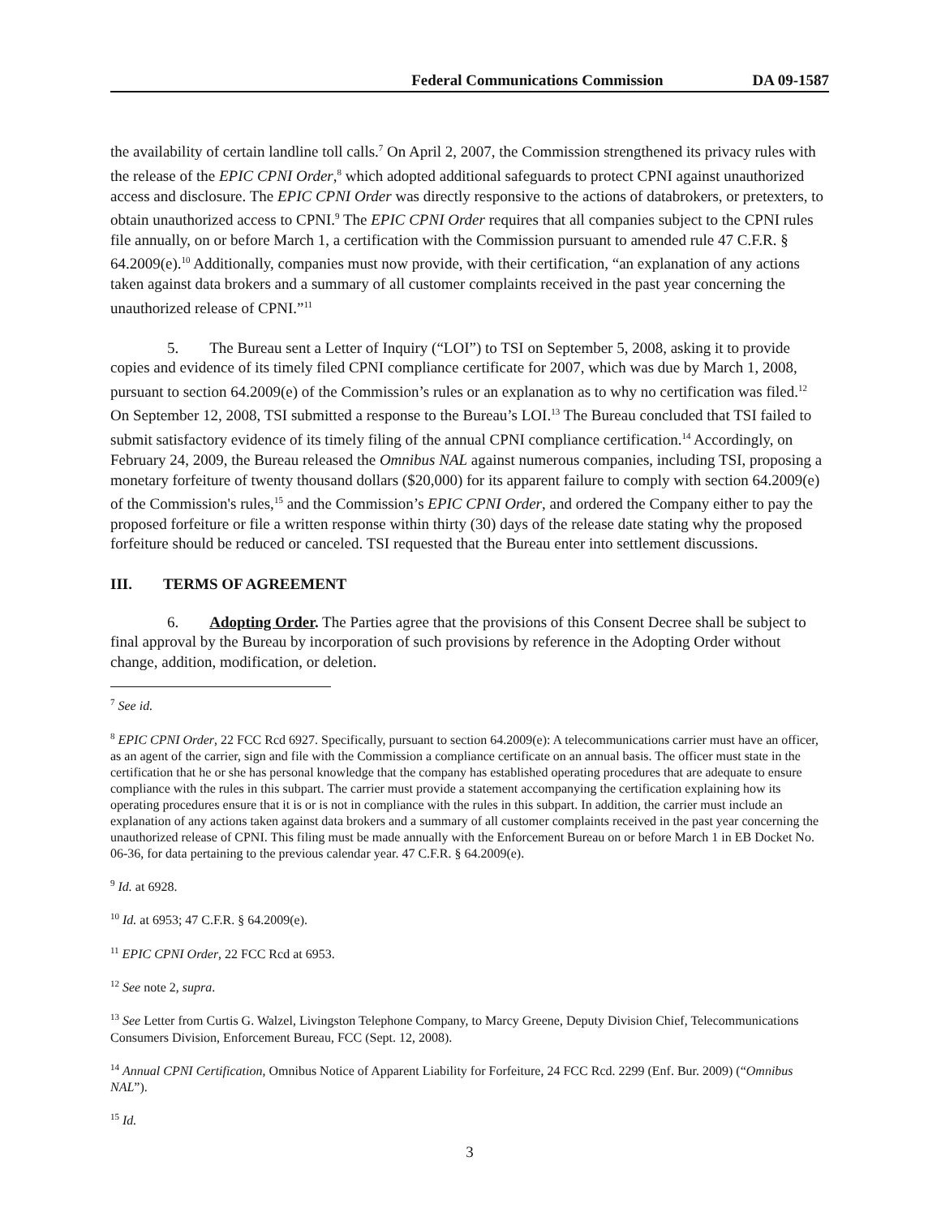Federal Communications Commission DA 09-1587
the availability of certain landline toll calls.<sup>7</sup> On April 2, 2007, the Commission strengthened its privacy rules with the release of the EPIC CPNI Order,<sup>8</sup> which adopted additional safeguards to protect CPNI against unauthorized access and disclosure. The EPIC CPNI Order was directly responsive to the actions of databrokers, or pretexters, to obtain unauthorized access to CPNI.<sup>9</sup> The EPIC CPNI Order requires that all companies subject to the CPNI rules file annually, on or before March 1, a certification with the Commission pursuant to amended rule 47 C.F.R. § 64.2009(e).<sup>10</sup> Additionally, companies must now provide, with their certification, “an explanation of any actions taken against data brokers and a summary of all customer complaints received in the past year concerning the unauthorized release of CPNI.”<sup>11</sup>
5. The Bureau sent a Letter of Inquiry (“LOI”) to TSI on September 5, 2008, asking it to provide copies and evidence of its timely filed CPNI compliance certificate for 2007, which was due by March 1, 2008, pursuant to section 64.2009(e) of the Commission’s rules or an explanation as to why no certification was filed.<sup>12</sup> On September 12, 2008, TSI submitted a response to the Bureau’s LOI.<sup>13</sup> The Bureau concluded that TSI failed to submit satisfactory evidence of its timely filing of the annual CPNI compliance certification.<sup>14</sup> Accordingly, on February 24, 2009, the Bureau released the Omnibus NAL against numerous companies, including TSI, proposing a monetary forfeiture of twenty thousand dollars ($20,000) for its apparent failure to comply with section 64.2009(e) of the Commission's rules,<sup>15</sup> and the Commission’s EPIC CPNI Order, and ordered the Company either to pay the proposed forfeiture or file a written response within thirty (30) days of the release date stating why the proposed forfeiture should be reduced or canceled. TSI requested that the Bureau enter into settlement discussions.
III. TERMS OF AGREEMENT
6. Adopting Order. The Parties agree that the provisions of this Consent Decree shall be subject to final approval by the Bureau by incorporation of such provisions by reference in the Adopting Order without change, addition, modification, or deletion.
<sup>7</sup> See id.
<sup>8</sup> EPIC CPNI Order, 22 FCC Rcd 6927. Specifically, pursuant to section 64.2009(e): A telecommunications carrier must have an officer, as an agent of the carrier, sign and file with the Commission a compliance certificate on an annual basis. The officer must state in the certification that he or she has personal knowledge that the company has established operating procedures that are adequate to ensure compliance with the rules in this subpart. The carrier must provide a statement accompanying the certification explaining how its operating procedures ensure that it is or is not in compliance with the rules in this subpart. In addition, the carrier must include an explanation of any actions taken against data brokers and a summary of all customer complaints received in the past year concerning the unauthorized release of CPNI. This filing must be made annually with the Enforcement Bureau on or before March 1 in EB Docket No. 06-36, for data pertaining to the previous calendar year. 47 C.F.R. § 64.2009(e).
<sup>9</sup> Id. at 6928.
<sup>10</sup> Id. at 6953; 47 C.F.R. § 64.2009(e).
<sup>11</sup> EPIC CPNI Order, 22 FCC Rcd at 6953.
<sup>12</sup> See note 2, supra.
<sup>13</sup> See Letter from Curtis G. Walzel, Livingston Telephone Company, to Marcy Greene, Deputy Division Chief, Telecommunications Consumers Division, Enforcement Bureau, FCC (Sept. 12, 2008).
<sup>14</sup> Annual CPNI Certification, Omnibus Notice of Apparent Liability for Forfeiture, 24 FCC Rcd. 2299 (Enf. Bur. 2009) (“Omnibus NAL”).
<sup>15</sup> Id.
3